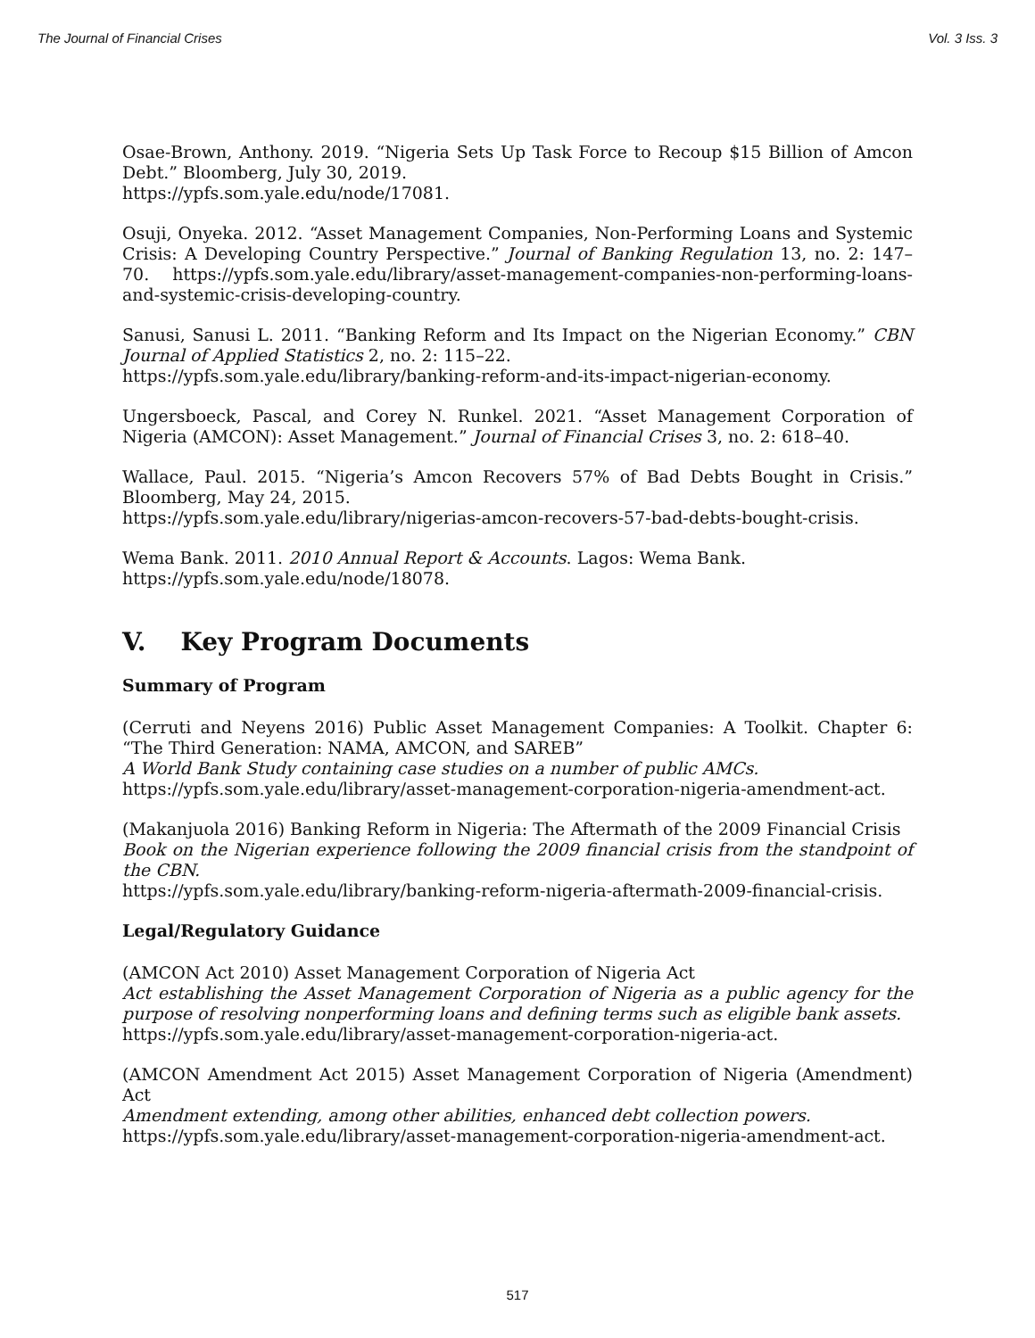The Journal of Financial Crises Vol. 3 Iss. 3
Osae-Brown, Anthony. 2019. “Nigeria Sets Up Task Force to Recoup $15 Billion of Amcon Debt.” Bloomberg, July 30, 2019.
https://ypfs.som.yale.edu/node/17081.
Osuji, Onyeka. 2012. “Asset Management Companies, Non-Performing Loans and Systemic Crisis: A Developing Country Perspective.” Journal of Banking Regulation 13, no. 2: 147–70. https://ypfs.som.yale.edu/library/asset-management-companies-non-performing-loans-and-systemic-crisis-developing-country.
Sanusi, Sanusi L. 2011. “Banking Reform and Its Impact on the Nigerian Economy.” CBN Journal of Applied Statistics 2, no. 2: 115–22.
https://ypfs.som.yale.edu/library/banking-reform-and-its-impact-nigerian-economy.
Ungersboeck, Pascal, and Corey N. Runkel. 2021. “Asset Management Corporation of Nigeria (AMCON): Asset Management.” Journal of Financial Crises 3, no. 2: 618–40.
Wallace, Paul. 2015. “Nigeria’s Amcon Recovers 57% of Bad Debts Bought in Crisis.” Bloomberg, May 24, 2015.
https://ypfs.som.yale.edu/library/nigerias-amcon-recovers-57-bad-debts-bought-crisis.
Wema Bank. 2011. 2010 Annual Report & Accounts. Lagos: Wema Bank.
https://ypfs.som.yale.edu/node/18078.
V. Key Program Documents
Summary of Program
(Cerruti and Neyens 2016) Public Asset Management Companies: A Toolkit. Chapter 6: “The Third Generation: NAMA, AMCON, and SAREB”
A World Bank Study containing case studies on a number of public AMCs.
https://ypfs.som.yale.edu/library/asset-management-corporation-nigeria-amendment-act.
(Makanjuola 2016) Banking Reform in Nigeria: The Aftermath of the 2009 Financial Crisis
Book on the Nigerian experience following the 2009 financial crisis from the standpoint of the CBN.
https://ypfs.som.yale.edu/library/banking-reform-nigeria-aftermath-2009-financial-crisis.
Legal/Regulatory Guidance
(AMCON Act 2010) Asset Management Corporation of Nigeria Act
Act establishing the Asset Management Corporation of Nigeria as a public agency for the purpose of resolving nonperforming loans and defining terms such as eligible bank assets.
https://ypfs.som.yale.edu/library/asset-management-corporation-nigeria-act.
(AMCON Amendment Act 2015) Asset Management Corporation of Nigeria (Amendment) Act
Amendment extending, among other abilities, enhanced debt collection powers.
https://ypfs.som.yale.edu/library/asset-management-corporation-nigeria-amendment-act.
517